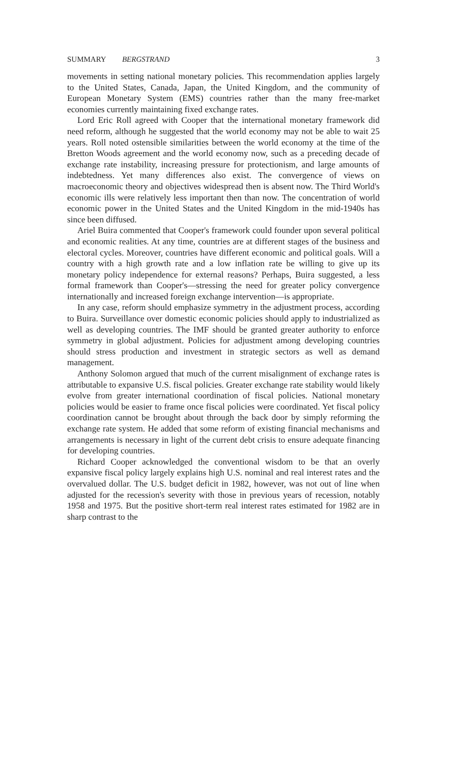SUMMARY BERGSTRAND 3
movements in setting national monetary policies. This recommendation applies largely to the United States, Canada, Japan, the United Kingdom, and the community of European Monetary System (EMS) countries rather than the many free-market economies currently maintaining fixed exchange rates.
Lord Eric Roll agreed with Cooper that the international monetary framework did need reform, although he suggested that the world economy may not be able to wait 25 years. Roll noted ostensible similarities between the world economy at the time of the Bretton Woods agreement and the world economy now, such as a preceding decade of exchange rate instability, increasing pressure for protectionism, and large amounts of indebtedness. Yet many differences also exist. The convergence of views on macroeconomic theory and objectives widespread then is absent now. The Third World's economic ills were relatively less important then than now. The concentration of world economic power in the United States and the United Kingdom in the mid-1940s has since been diffused.
Ariel Buira commented that Cooper's framework could founder upon several political and economic realities. At any time, countries are at different stages of the business and electoral cycles. Moreover, countries have different economic and political goals. Will a country with a high growth rate and a low inflation rate be willing to give up its monetary policy independence for external reasons? Perhaps, Buira suggested, a less formal framework than Cooper's—stressing the need for greater policy convergence internationally and increased foreign exchange intervention—is appropriate.
In any case, reform should emphasize symmetry in the adjustment process, according to Buira. Surveillance over domestic economic policies should apply to industrialized as well as developing countries. The IMF should be granted greater authority to enforce symmetry in global adjustment. Policies for adjustment among developing countries should stress production and investment in strategic sectors as well as demand management.
Anthony Solomon argued that much of the current misalignment of exchange rates is attributable to expansive U.S. fiscal policies. Greater exchange rate stability would likely evolve from greater international coordination of fiscal policies. National monetary policies would be easier to frame once fiscal policies were coordinated. Yet fiscal policy coordination cannot be brought about through the back door by simply reforming the exchange rate system. He added that some reform of existing financial mechanisms and arrangements is necessary in light of the current debt crisis to ensure adequate financing for developing countries.
Richard Cooper acknowledged the conventional wisdom to be that an overly expansive fiscal policy largely explains high U.S. nominal and real interest rates and the overvalued dollar. The U.S. budget deficit in 1982, however, was not out of line when adjusted for the recession's severity with those in previous years of recession, notably 1958 and 1975. But the positive short-term real interest rates estimated for 1982 are in sharp contrast to the